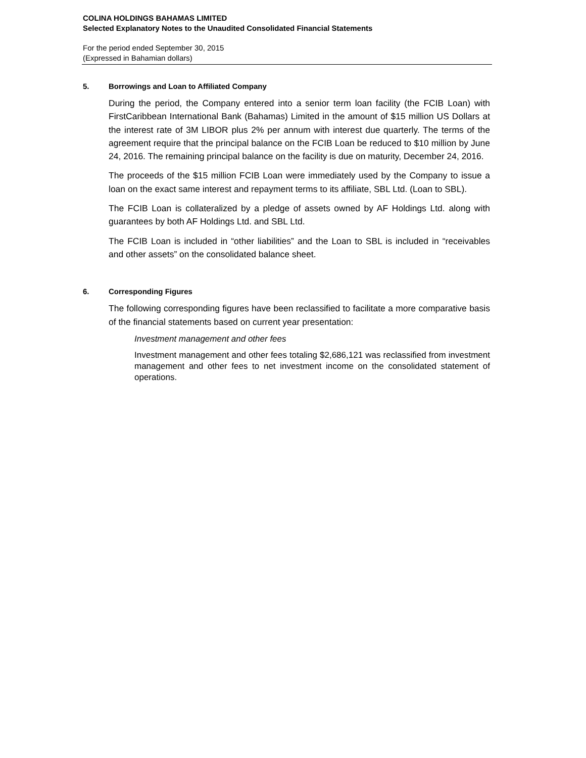COLINA HOLDINGS BAHAMAS LIMITED
Selected Explanatory Notes to the Unaudited Consolidated Financial Statements
For the period ended September 30, 2015
(Expressed in Bahamian dollars)
5. Borrowings and Loan to Affiliated Company
During the period, the Company entered into a senior term loan facility (the FCIB Loan) with FirstCaribbean International Bank (Bahamas) Limited in the amount of $15 million US Dollars at the interest rate of 3M LIBOR plus 2% per annum with interest due quarterly. The terms of the agreement require that the principal balance on the FCIB Loan be reduced to $10 million by June 24, 2016. The remaining principal balance on the facility is due on maturity, December 24, 2016.
The proceeds of the $15 million FCIB Loan were immediately used by the Company to issue a loan on the exact same interest and repayment terms to its affiliate, SBL Ltd. (Loan to SBL).
The FCIB Loan is collateralized by a pledge of assets owned by AF Holdings Ltd. along with guarantees by both AF Holdings Ltd. and SBL Ltd.
The FCIB Loan is included in “other liabilities” and the Loan to SBL is included in “receivables and other assets” on the consolidated balance sheet.
6. Corresponding Figures
The following corresponding figures have been reclassified to facilitate a more comparative basis of the financial statements based on current year presentation:
Investment management and other fees
Investment management and other fees totaling $2,686,121 was reclassified from investment management and other fees to net investment income on the consolidated statement of operations.